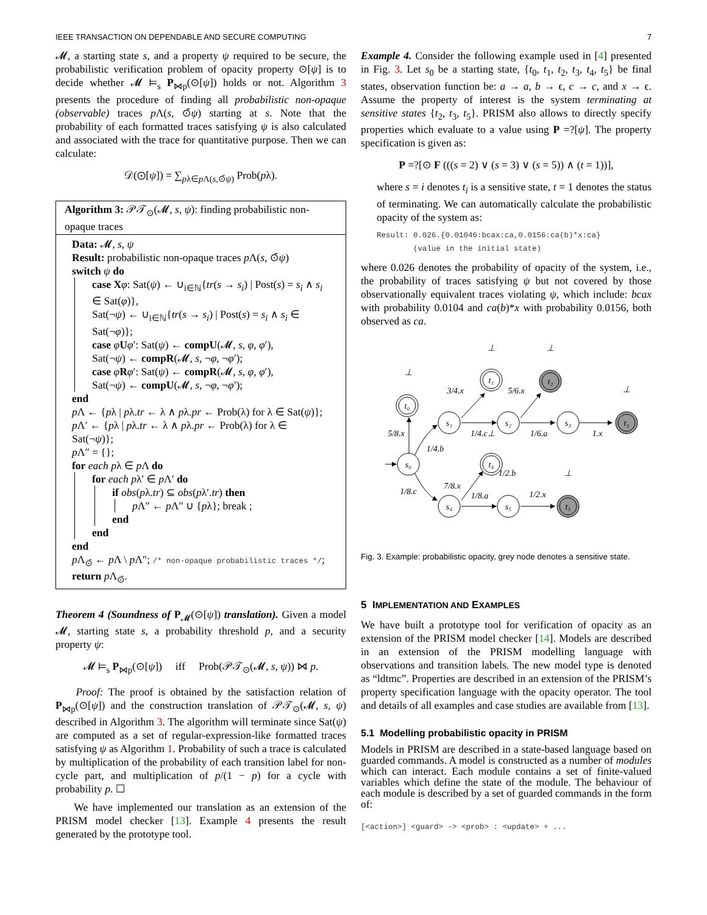IEEE TRANSACTION ON DEPENDABLE AND SECURE COMPUTING 7
𝓜, a starting state s, and a property ψ required to be secure, the probabilistic verification problem of opacity property ⊙[ψ] is to decide whether 𝓜 ⊨<sub>s</sub> P<sub>⋈p</sub>(⊙[ψ]) holds or not. Algorithm 3 presents the procedure of finding all probabilistic non-opaque (observable) traces p Λ(s, ⊙̄ψ) starting at s. Note that the probability of each formatted traces satisfying ψ is also calculated and associated with the trace for quantitative purpose. Then we can calculate:
𝒟(⊙[ψ]) = ∑<sub>pλ∈p Λ(s,⊙̄ψ)</sub> Prob(pλ).
Algorithm 3: 𝒫𝒯<sub>⊙</sub>(𝓜, s, ψ): finding probabilistic non-opaque traces
Data: 𝓜, s, ψ
Result: probabilistic non-opaque traces p Λ(s, ⊙̄ψ)
switch ψ do
case X φ: Sat(ψ) ← ∪<sub>i∈ℕ</sub>{tr(s → s<sub>i</sub>) | Post(s) = s<sub>i</sub> ∧ s<sub>i</sub> ∈ Sat(φ)},
Sat(¬ψ) ← ∪<sub>i∈ℕ</sub>{tr(s → s<sub>i</sub>) | Post(s) = s<sub>i</sub> ∧ s<sub>i</sub> ∈ Sat(¬φ)};
case φUφ′: Sat(ψ) ← compU(𝓜, s, φ, φ′),
Sat(¬ψ) ← compR(𝓜, s, ¬φ, ¬φ′);
case φRφ′: Sat(ψ) ← compR(𝓜, s, φ, φ′),
Sat(¬ψ) ← compU(𝓜, s, ¬φ, ¬φ′);
end
p Λ ← {pλ | pλ.tr ← λ ∧ pλ.pr ← Prob(λ) for λ ∈ Sat(ψ)};
p Λ′ ← {pλ | pλ.tr ← λ ∧ pλ.pr ← Prob(λ) for λ ∈ Sat(¬ψ)};
p Λ″ = {};
for each pλ ∈ p Λ do
for each pλ′ ∈ p Λ′ do
if obs(pλ.tr) ⊆ obs(pλ′.tr) then
p Λ″ ← p Λ″ ∪ {pλ}; break ;
end
end
end
p Λ<sub>⊙̄</sub> ← p Λ \ p Λ″; /* non-opaque probabilistic traces */;
return p Λ<sub>⊙̄</sub>.
Theorem 4 (Soundness of P<sub>𝓜</sub>(⊙[ψ]) translation). Given a model 𝓜, starting state s, a probability threshold p, and a security property ψ:
𝓜 ⊨<sub>s</sub> P<sub>⋈p</sub>(⊙[ψ]) iff Prob(𝒫𝒯<sub>⊙</sub>(𝓜, s, ψ)) ⋈ p.
Proof: The proof is obtained by the satisfaction relation of P<sub>⋈p</sub>(⊙[ψ]) and the construction translation of 𝒫𝒯<sub>⊙</sub>(𝓜, s, ψ) described in Algorithm 3. The algorithm will terminate since Sat(ψ) are computed as a set of regular-expression-like formatted traces satisfying ψ as Algorithm 1. Probability of such a trace is calculated by multiplication of the probability of each transition label for non-cycle part, and multiplication of p/(1 − p) for a cycle with probability p. ☐
We have implemented our translation as an extension of the PRISM model checker [13]. Example 4 presents the result generated by the prototype tool.
Example 4. Consider the following example used in [4] presented in Fig. 3. Let s<sub>0</sub> be a starting state, {t<sub>0</sub>, t<sub>1</sub>, t<sub>2</sub>, t<sub>3</sub>, t<sub>4</sub>, t<sub>5</sub>} be final states, observation function be: a → a, b → ϵ, c → c, and x → ϵ. Assume the property of interest is the system terminating at sensitive states {t<sub>2</sub>, t<sub>3</sub>, t<sub>5</sub>}. PRISM also allows to directly specify properties which evaluate to a value using P =?[ψ]. The property specification is given as:
P =?[⊙ F (((s = 2) ∨ (s = 3) ∨ (s = 5)) ∧ (t = 1))],
where s = i denotes t<sub>i</sub> is a sensitive state, t = 1 denotes the status of terminating. We can automatically calculate the probabilistic opacity of the system as:
Result: 0.026.{0.01046:bcax:ca,0.0156:ca(b)*x:ca}
(value in the initial state)
where 0.026 denotes the probability of opacity of the system, i.e., the probability of traces satisfying ψ but not covered by those observationally equivalent traces violating ψ, which include: bcax with probability 0.0104 and ca(b)*x with probability 0.0156, both observed as ca.
t₀
s₀
s₁
t₁
s₂
t₂
s₃
t₃
t₄
s₄
s₅
t₅
⊥
⊥
⊥
⊥
⊥
5/8.x
3/4.x
5/6.x
1/4.c⊥
1/6.a
1.x
1/4.b
1/2.b
7/8.x
1/8.a
1/8.c
1/2.x
Fig. 3. Example: probabilistic opacity, grey node denotes a sensitive state.
5 IMPLEMENTATION AND EXAMPLES
We have built a prototype tool for verification of opacity as an extension of the PRISM model checker [14]. Models are described in an extension of the PRISM modelling language with observations and transition labels. The new model type is denoted as “ldtmc”. Properties are described in an extension of the PRISM’s property specification language with the opacity operator. The tool and details of all examples and case studies are available from [13].
5.1 Modelling probabilistic opacity in PRISM
Models in PRISM are described in a state-based language based on guarded commands. A model is constructed as a number of modules which can interact. Each module contains a set of finite-valued variables which define the state of the module. The behaviour of each module is described by a set of guarded commands in the form of:
[<action>] <guard> -> <prob> : <update> + ...